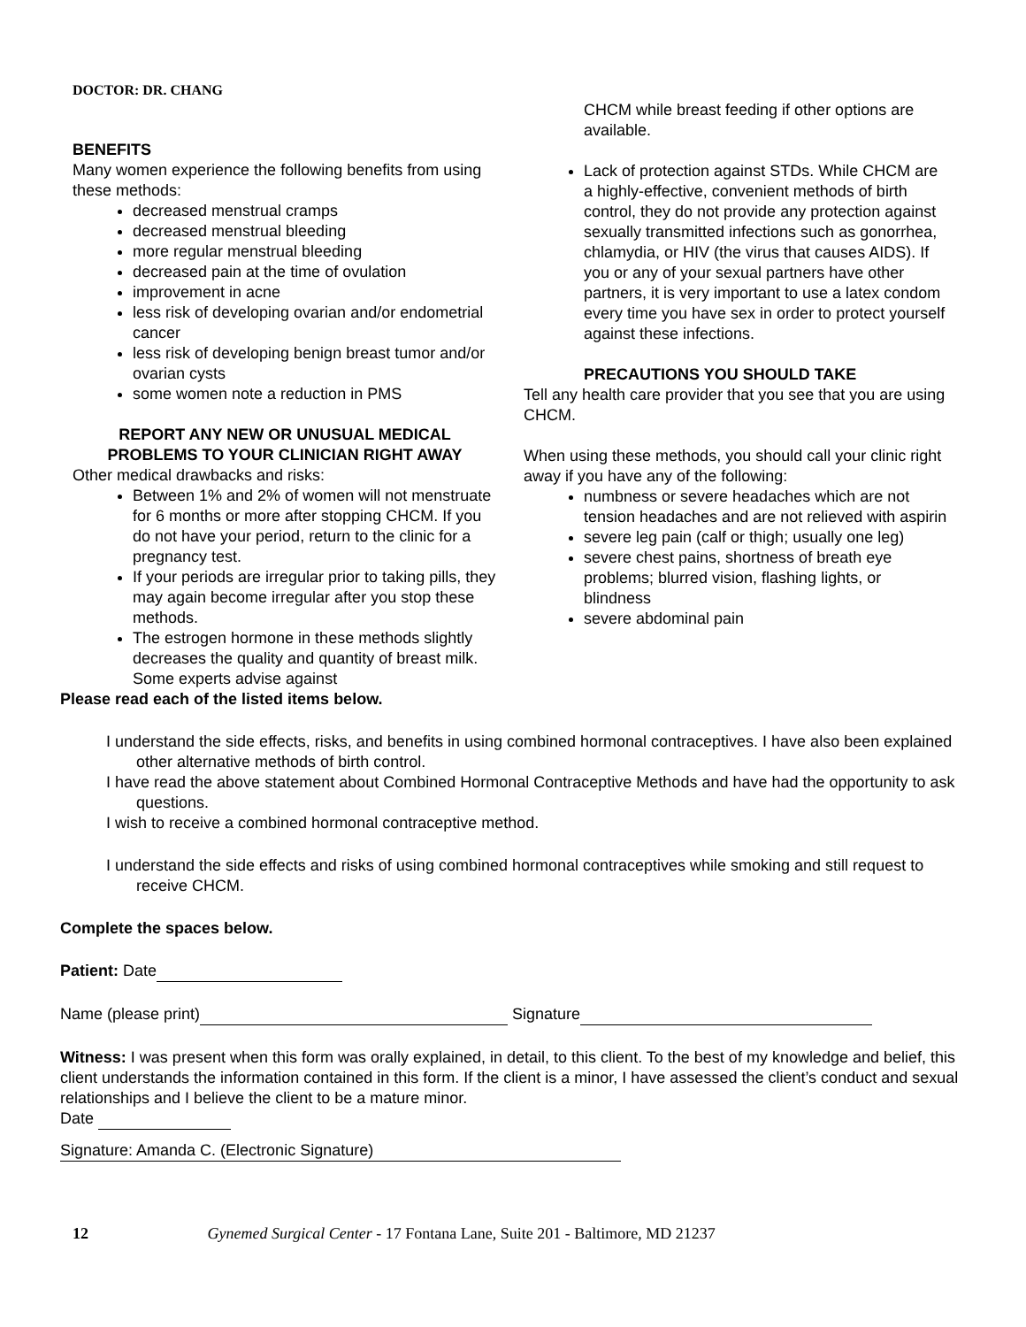DOCTOR: DR. CHANG
BENEFITS
Many women experience the following benefits from using these methods:
decreased menstrual cramps
decreased menstrual bleeding
more regular menstrual bleeding
decreased pain at the time of ovulation
improvement in acne
less risk of developing ovarian and/or endometrial cancer
less risk of developing benign breast tumor and/or ovarian cysts
some women note a reduction in PMS
REPORT ANY NEW OR UNUSUAL MEDICAL PROBLEMS TO YOUR CLINICIAN RIGHT AWAY
Other medical drawbacks and risks:
Between 1% and 2% of women will not menstruate for 6 months or more after stopping CHCM. If you do not have your period, return to the clinic for a pregnancy test.
If your periods are irregular prior to taking pills, they may again become irregular after you stop these methods.
The estrogen hormone in these methods slightly decreases the quality and quantity of breast milk. Some experts advise against
CHCM while breast feeding if other options are available.
Lack of protection against STDs. While CHCM are a highly-effective, convenient methods of birth control, they do not provide any protection against sexually transmitted infections such as gonorrhea, chlamydia, or HIV (the virus that causes AIDS). If you or any of your sexual partners have other partners, it is very important to use a latex condom every time you have sex in order to protect yourself against these infections.
PRECAUTIONS YOU SHOULD TAKE
Tell any health care provider that you see that you are using CHCM.
When using these methods, you should call your clinic right away if you have any of the following:
numbness or severe headaches which are not tension headaches and are not relieved with aspirin
severe leg pain (calf or thigh; usually one leg)
severe chest pains, shortness of breath eye problems; blurred vision, flashing lights, or blindness
severe abdominal pain
Please read each of the listed items below.
I understand the side effects, risks, and benefits in using combined hormonal contraceptives. I have also been explained other alternative methods of birth control.
I have read the above statement about Combined Hormonal Contraceptive Methods and have had the opportunity to ask questions.
I wish to receive a combined hormonal contraceptive method.
I understand the side effects and risks of using combined hormonal contraceptives while smoking and still request to receive CHCM.
Complete the spaces below.
Patient: Date
Name (please print) Signature
Witness: I was present when this form was orally explained, in detail, to this client. To the best of my knowledge and belief, this client understands the information contained in this form. If the client is a minor, I have assessed the client’s conduct and sexual relationships and I believe the client to be a mature minor.
Date
Signature: Amanda C. (Electronic Signature)
12 Gynemed Surgical Center - 17 Fontana Lane, Suite 201 - Baltimore, MD 21237